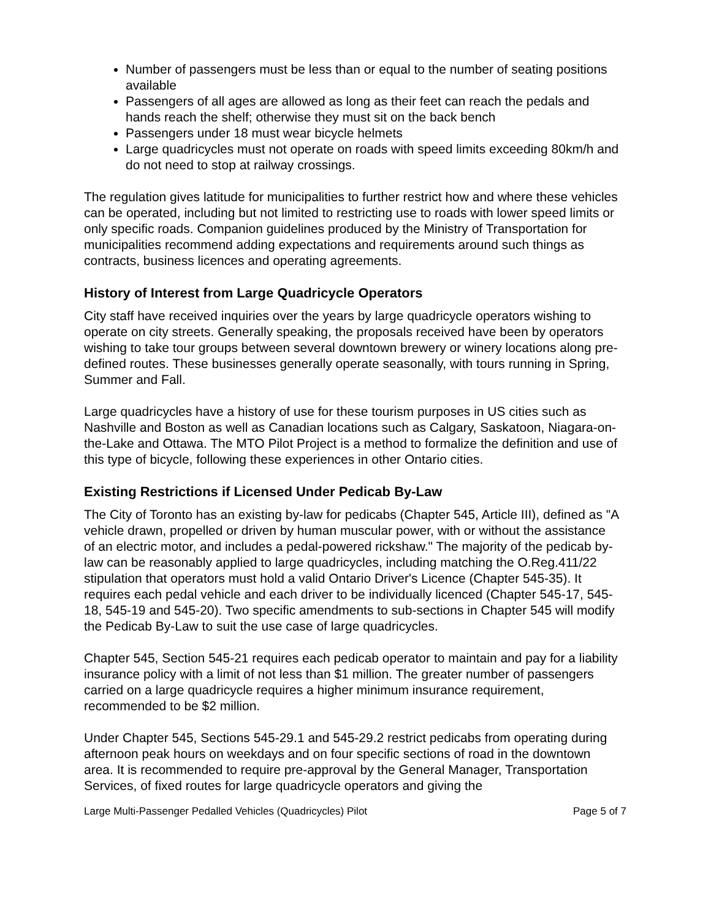Number of passengers must be less than or equal to the number of seating positions available
Passengers of all ages are allowed as long as their feet can reach the pedals and hands reach the shelf; otherwise they must sit on the back bench
Passengers under 18 must wear bicycle helmets
Large quadricycles must not operate on roads with speed limits exceeding 80km/h and do not need to stop at railway crossings.
The regulation gives latitude for municipalities to further restrict how and where these vehicles can be operated, including but not limited to restricting use to roads with lower speed limits or only specific roads. Companion guidelines produced by the Ministry of Transportation for municipalities recommend adding expectations and requirements around such things as contracts, business licences and operating agreements.
History of Interest from Large Quadricycle Operators
City staff have received inquiries over the years by large quadricycle operators wishing to operate on city streets. Generally speaking, the proposals received have been by operators wishing to take tour groups between several downtown brewery or winery locations along pre-defined routes. These businesses generally operate seasonally, with tours running in Spring, Summer and Fall.
Large quadricycles have a history of use for these tourism purposes in US cities such as Nashville and Boston as well as Canadian locations such as Calgary, Saskatoon, Niagara-on-the-Lake and Ottawa. The MTO Pilot Project is a method to formalize the definition and use of this type of bicycle, following these experiences in other Ontario cities.
Existing Restrictions if Licensed Under Pedicab By-Law
The City of Toronto has an existing by-law for pedicabs (Chapter 545, Article III), defined as "A vehicle drawn, propelled or driven by human muscular power, with or without the assistance of an electric motor, and includes a pedal-powered rickshaw." The majority of the pedicab by-law can be reasonably applied to large quadricycles, including matching the O.Reg.411/22 stipulation that operators must hold a valid Ontario Driver's Licence (Chapter 545-35). It requires each pedal vehicle and each driver to be individually licenced (Chapter 545-17, 545-18, 545-19 and 545-20). Two specific amendments to sub-sections in Chapter 545 will modify the Pedicab By-Law to suit the use case of large quadricycles.
Chapter 545, Section 545-21 requires each pedicab operator to maintain and pay for a liability insurance policy with a limit of not less than $1 million. The greater number of passengers carried on a large quadricycle requires a higher minimum insurance requirement, recommended to be $2 million.
Under Chapter 545, Sections 545-29.1 and 545-29.2 restrict pedicabs from operating during afternoon peak hours on weekdays and on four specific sections of road in the downtown area. It is recommended to require pre-approval by the General Manager, Transportation Services, of fixed routes for large quadricycle operators and giving the
Large Multi-Passenger Pedalled Vehicles (Quadricycles) Pilot Page 5 of 7